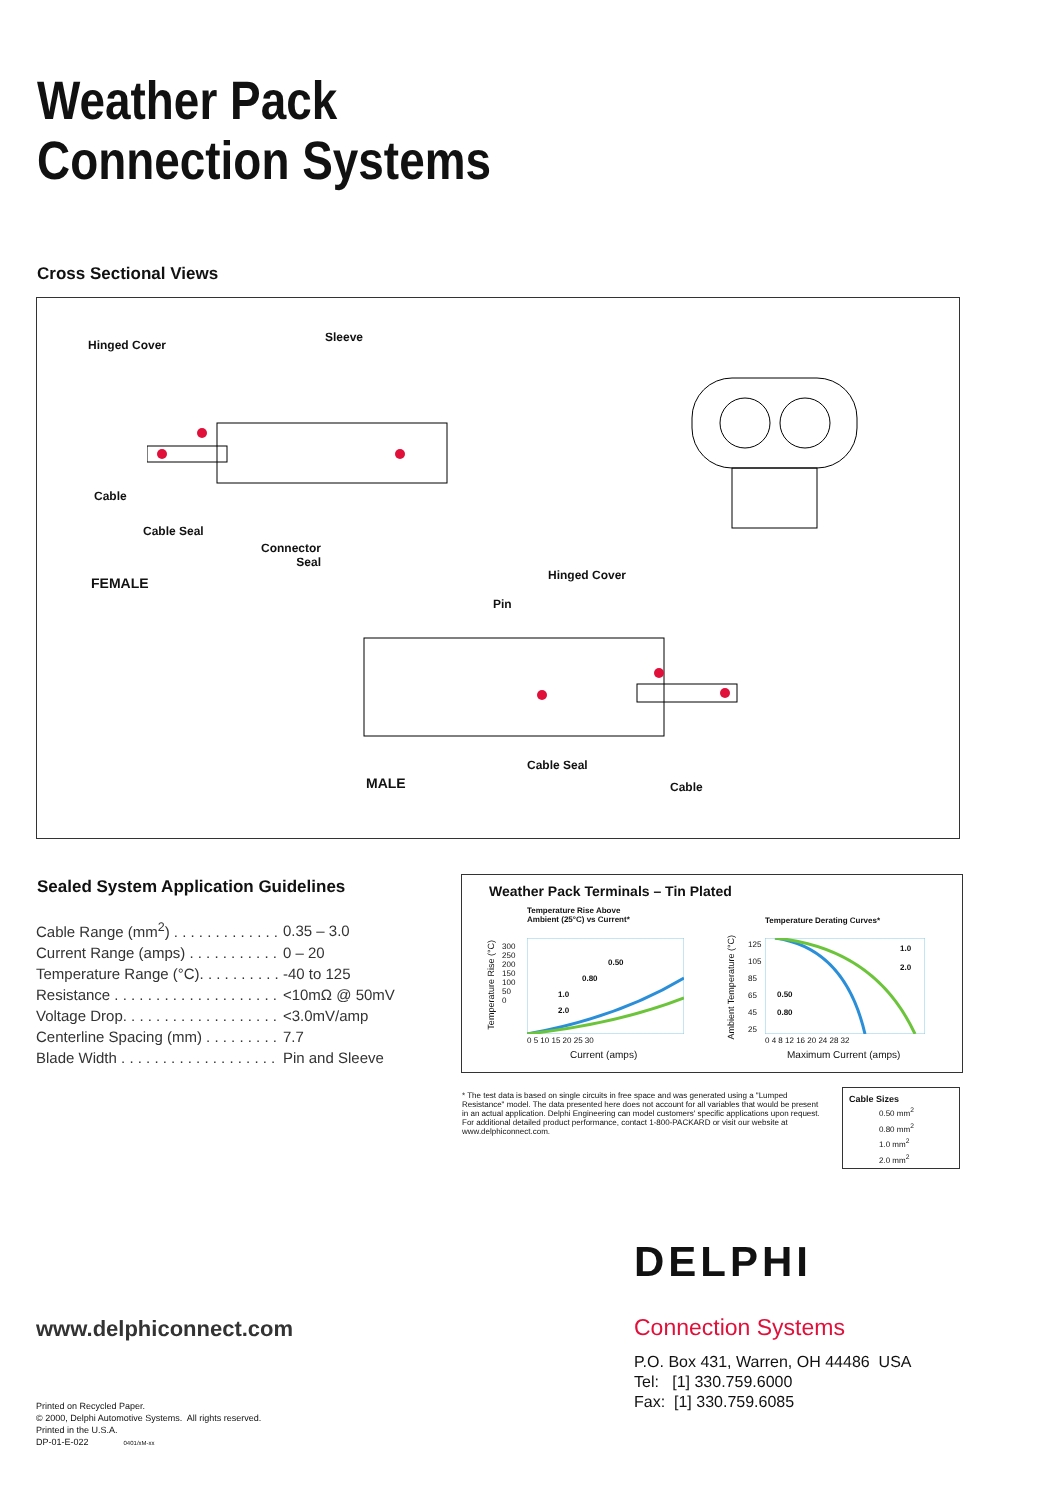Weather Pack
Connection Systems
Cross Sectional Views
Hinged Cover
Sleeve
Cable
Cable Seal
Connector
Seal
FEMALE Hinged Cover
Pin
Cable Seal
MALE Cable
Sealed System Application Guidelines
| Cable Range (mm<sup>2</sup>) . . . . . . . . . . . . . | 0.35 – 3.0 |
| Current Range (amps) . . . . . . . . . . . | 0 – 20 |
| Temperature Range (°C). . . . . . . . . . | -40 to 125 |
| Resistance . . . . . . . . . . . . . . . . . . . . | <10mΩ @ 50mV |
| Voltage Drop. . . . . . . . . . . . . . . . . . . | <3.0mV/amp |
| Centerline Spacing (mm) . . . . . . . . . | 7.7 |
| Blade Width . . . . . . . . . . . . . . . . . . . | Pin and Sleeve |
Weather Pack Terminals – Tin Plated
Temperature Rise Above
Ambient (25°C) vs Current*
Temperature Derating Curves*
300
250
200
150
100
50
0
0 5 10 15 20 25 30
Current (amps)
0.50
0.80
1.0
2.0
Temperature Rise (°C)
125
105
85
65
45
25
0 4 8 12 16 20 24 28 32
Maximum Current (amps)
1.0
2.0
0.50
0.80
Ambient Temperature (°C)
* The test data is based on single circuits in free space and was generated using a "Lumped Resistance" model. The data presented here does not account for all variables that would be present in an actual application. Delphi Engineering can model customers' specific applications upon request. For additional detailed product performance, contact 1-800-PACKARD or visit our website at www.delphiconnect.com.
Cable Sizes
0.50 mm<sup>2</sup>
0.80 mm<sup>2</sup>
1.0 mm<sup>2</sup>
2.0 mm<sup>2</sup>
DELPHI
www.delphiconnect.com Connection Systems
P.O. Box 431, Warren, OH 44486 USA
Tel: [1] 330.759.6000
Fax: [1] 330.759.6085
Printed on Recycled Paper.
© 2000, Delphi Automotive Systems. All rights reserved.
Printed in the U.S.A.
DP-01-E-022 0401/xM-xx